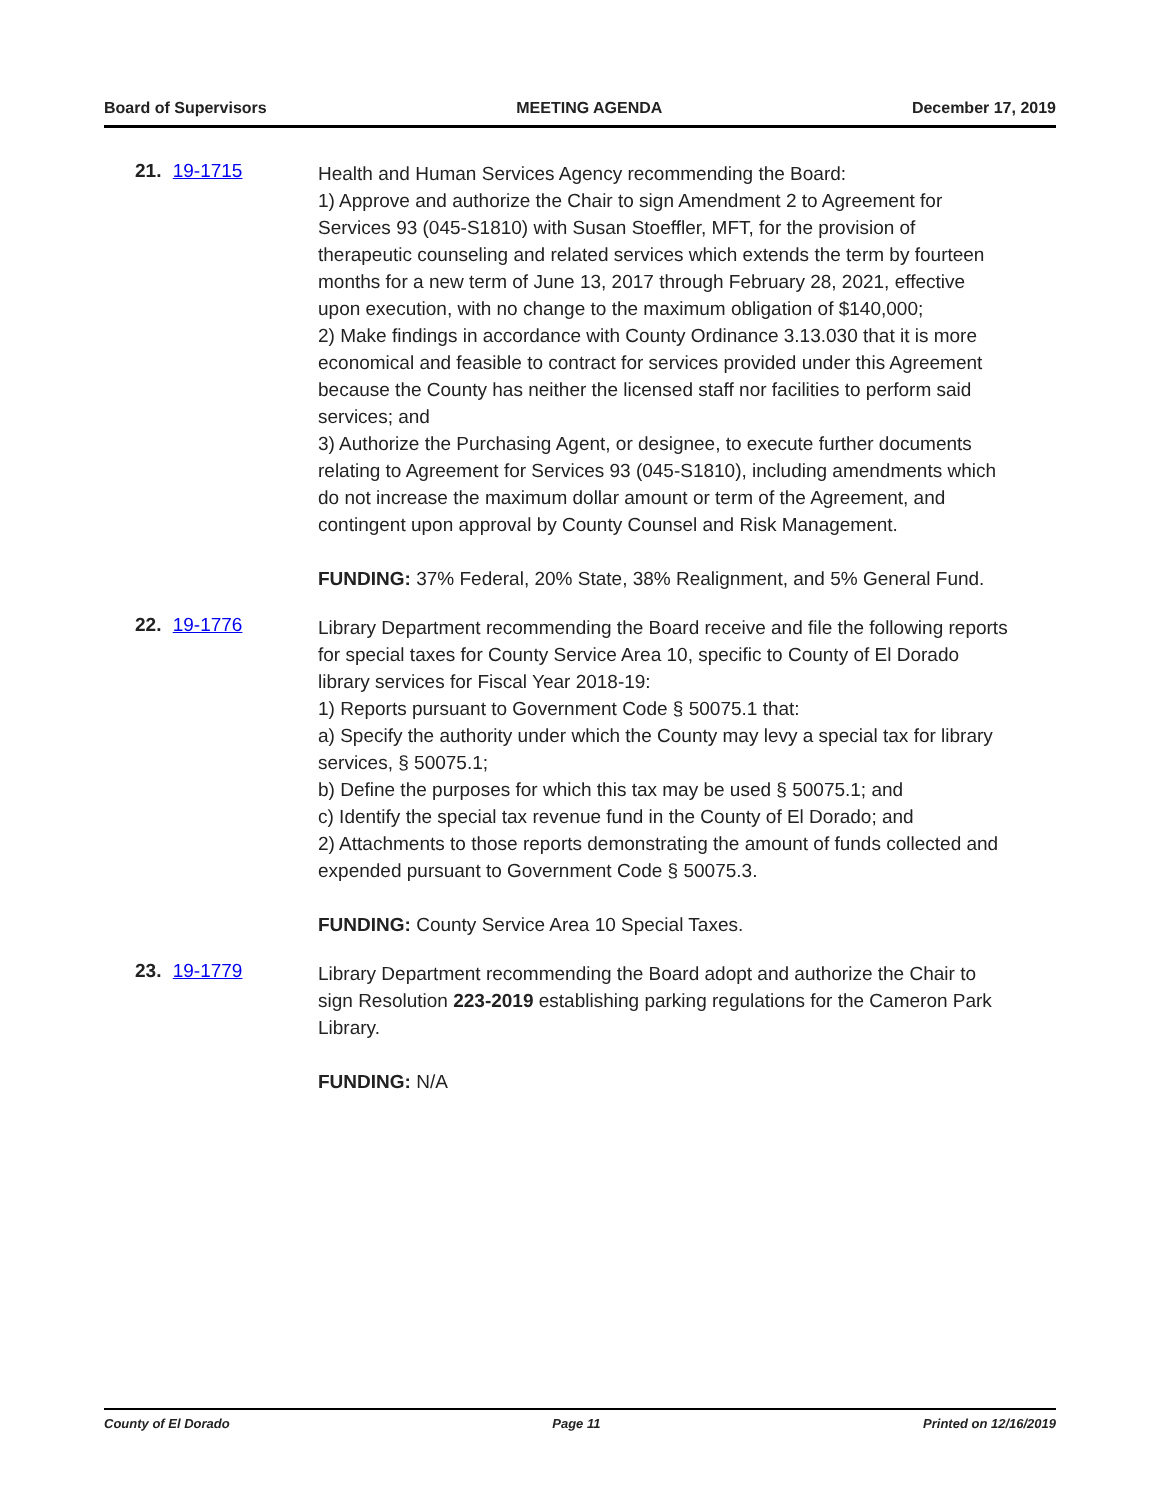Board of Supervisors MEETING AGENDA December 17, 2019
21. 19-1715
Health and Human Services Agency recommending the Board:
1) Approve and authorize the Chair to sign Amendment 2 to Agreement for Services 93 (045-S1810) with Susan Stoeffler, MFT, for the provision of therapeutic counseling and related services which extends the term by fourteen months for a new term of June 13, 2017 through February 28, 2021, effective upon execution, with no change to the maximum obligation of $140,000;
2) Make findings in accordance with County Ordinance 3.13.030 that it is more economical and feasible to contract for services provided under this Agreement because the County has neither the licensed staff nor facilities to perform said services; and
3) Authorize the Purchasing Agent, or designee, to execute further documents relating to Agreement for Services 93 (045-S1810), including amendments which do not increase the maximum dollar amount or term of the Agreement, and contingent upon approval by County Counsel and Risk Management.
FUNDING: 37% Federal, 20% State, 38% Realignment, and 5% General Fund.
22. 19-1776
Library Department recommending the Board receive and file the following reports for special taxes for County Service Area 10, specific to County of El Dorado library services for Fiscal Year 2018-19:
1) Reports pursuant to Government Code § 50075.1 that:
a) Specify the authority under which the County may levy a special tax for library services, § 50075.1;
b) Define the purposes for which this tax may be used § 50075.1; and
c) Identify the special tax revenue fund in the County of El Dorado; and
2) Attachments to those reports demonstrating the amount of funds collected and expended pursuant to Government Code § 50075.3.
FUNDING: County Service Area 10 Special Taxes.
23. 19-1779
Library Department recommending the Board adopt and authorize the Chair to sign Resolution 223-2019 establishing parking regulations for the Cameron Park Library.
FUNDING: N/A
County of El Dorado Page 11 Printed on 12/16/2019